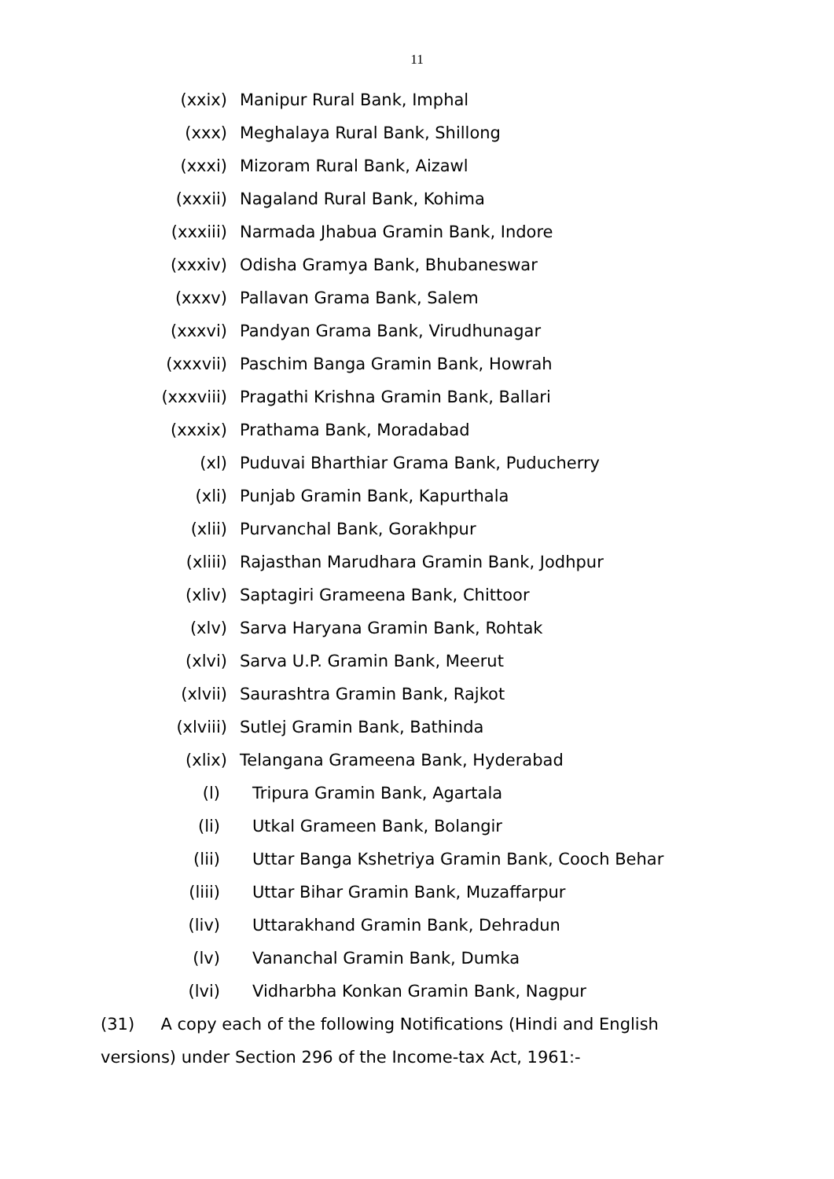11
(xxix) Manipur Rural Bank, Imphal
(xxx) Meghalaya Rural Bank, Shillong
(xxxi) Mizoram Rural Bank, Aizawl
(xxxii) Nagaland Rural Bank, Kohima
(xxxiii) Narmada Jhabua Gramin Bank, Indore
(xxxiv) Odisha Gramya Bank, Bhubaneswar
(xxxv) Pallavan Grama Bank, Salem
(xxxvi) Pandyan Grama Bank, Virudhunagar
(xxxvii) Paschim Banga Gramin Bank, Howrah
(xxxviii) Pragathi Krishna Gramin Bank, Ballari
(xxxix) Prathama Bank, Moradabad
(xl) Puduvai Bharthiar Grama Bank, Puducherry
(xli) Punjab Gramin Bank, Kapurthala
(xlii) Purvanchal Bank, Gorakhpur
(xliii) Rajasthan Marudhara Gramin Bank, Jodhpur
(xliv) Saptagiri Grameena Bank, Chittoor
(xlv) Sarva Haryana Gramin Bank, Rohtak
(xlvi) Sarva U.P. Gramin Bank, Meerut
(xlvii) Saurashtra Gramin Bank, Rajkot
(xlviii) Sutlej Gramin Bank, Bathinda
(xlix) Telangana Grameena Bank, Hyderabad
(l) Tripura Gramin Bank, Agartala
(li) Utkal Grameen Bank, Bolangir
(lii) Uttar Banga Kshetriya Gramin Bank, Cooch Behar
(liii) Uttar Bihar Gramin Bank, Muzaffarpur
(liv) Uttarakhand Gramin Bank, Dehradun
(lv) Vananchal Gramin Bank, Dumka
(lvi) Vidharbha Konkan Gramin Bank, Nagpur
(31) A copy each of the following Notifications (Hindi and English versions) under Section 296 of the Income-tax Act, 1961:-